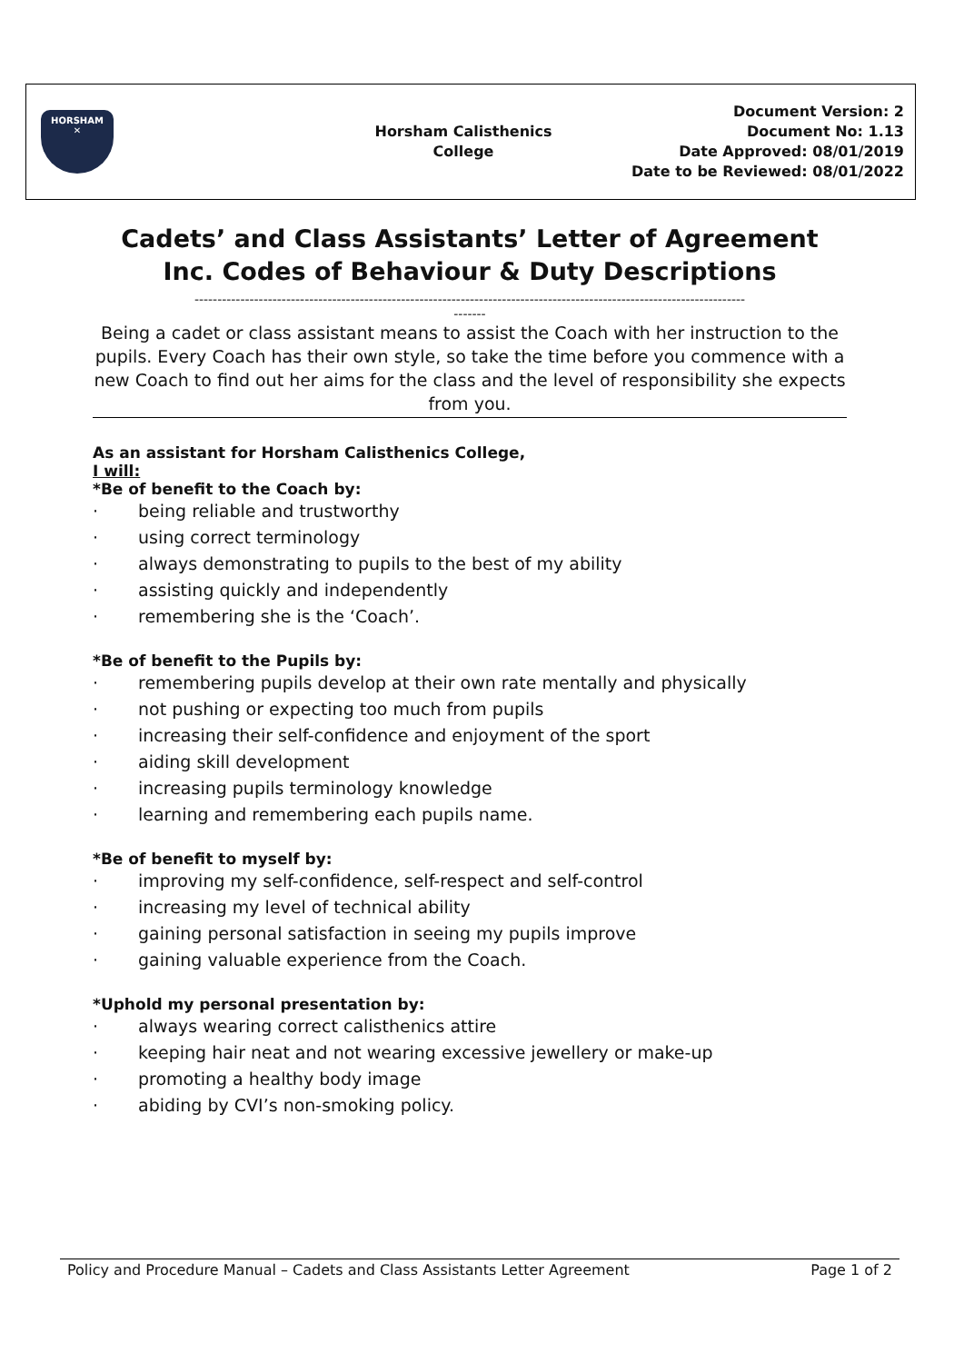HORSHAM
✕
Horsham Calisthenics
College
Document Version: 2
Document No: 1.13
Date Approved: 08/01/2019
Date to be Reviewed: 08/01/2022
Cadets’ and Class Assistants’ Letter of Agreement
Inc. Codes of Behaviour & Duty Descriptions
------------------------------------------------------------------------------------------------------------------------
-------
Being a cadet or class assistant means to assist the Coach with her instruction to the pupils. Every Coach has their own style, so take the time before you commence with a new Coach to find out her aims for the class and the level of responsibility she expects from you.
As an assistant for Horsham Calisthenics College,
I will:
*Be of benefit to the Coach by:
· being reliable and trustworthy
· using correct terminology
· always demonstrating to pupils to the best of my ability
· assisting quickly and independently
· remembering she is the ‘Coach’.
*Be of benefit to the Pupils by:
· remembering pupils develop at their own rate mentally and physically
· not pushing or expecting too much from pupils
· increasing their self-confidence and enjoyment of the sport
· aiding skill development
· increasing pupils terminology knowledge
· learning and remembering each pupils name.
*Be of benefit to myself by:
· improving my self-confidence, self-respect and self-control
· increasing my level of technical ability
· gaining personal satisfaction in seeing my pupils improve
· gaining valuable experience from the Coach.
*Uphold my personal presentation by:
· always wearing correct calisthenics attire
· keeping hair neat and not wearing excessive jewellery or make-up
· promoting a healthy body image
· abiding by CVI’s non-smoking policy.
Policy and Procedure Manual – Cadets and Class Assistants Letter Agreement Page 1 of 2